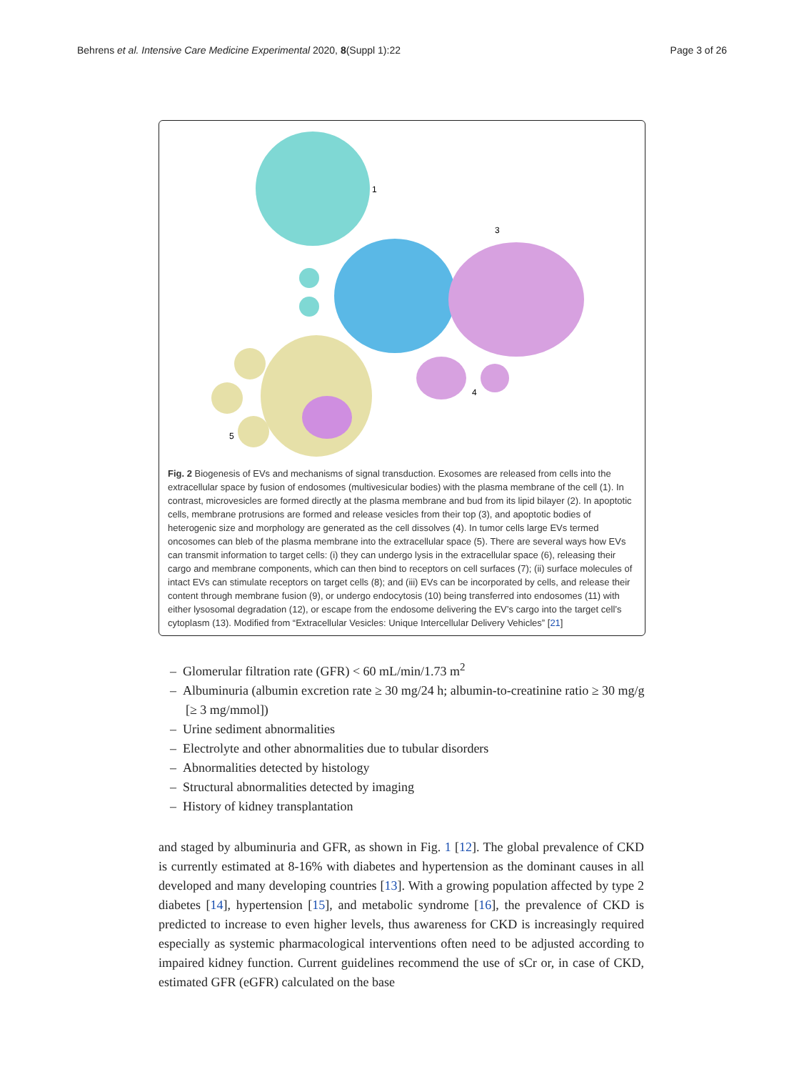Behrens et al. Intensive Care Medicine Experimental 2020, 8(Suppl 1):22 Page 3 of 26
1
3
4
5
Fig. 2 Biogenesis of EVs and mechanisms of signal transduction. Exosomes are released from cells into the extracellular space by fusion of endosomes (multivesicular bodies) with the plasma membrane of the cell (1). In contrast, microvesicles are formed directly at the plasma membrane and bud from its lipid bilayer (2). In apoptotic cells, membrane protrusions are formed and release vesicles from their top (3), and apoptotic bodies of heterogenic size and morphology are generated as the cell dissolves (4). In tumor cells large EVs termed oncosomes can bleb of the plasma membrane into the extracellular space (5). There are several ways how EVs can transmit information to target cells: (i) they can undergo lysis in the extracellular space (6), releasing their cargo and membrane components, which can then bind to receptors on cell surfaces (7); (ii) surface molecules of intact EVs can stimulate receptors on target cells (8); and (iii) EVs can be incorporated by cells, and release their content through membrane fusion (9), or undergo endocytosis (10) being transferred into endosomes (11) with either lysosomal degradation (12), or escape from the endosome delivering the EV’s cargo into the target cell’s cytoplasm (13). Modified from “Extracellular Vesicles: Unique Intercellular Delivery Vehicles” [21]
– Glomerular filtration rate (GFR) < 60 mL/min/1.73 m<sup>2</sup>
– Albuminuria (albumin excretion rate ≥ 30 mg/24 h; albumin-to-creatinine ratio ≥ 30 mg/g [≥ 3 mg/mmol])
– Urine sediment abnormalities
– Electrolyte and other abnormalities due to tubular disorders
– Abnormalities detected by histology
– Structural abnormalities detected by imaging
– History of kidney transplantation
and staged by albuminuria and GFR, as shown in Fig. 1 [12]. The global prevalence of CKD is currently estimated at 8-16% with diabetes and hypertension as the dominant causes in all developed and many developing countries [13]. With a growing population affected by type 2 diabetes [14], hypertension [15], and metabolic syndrome [16], the prevalence of CKD is predicted to increase to even higher levels, thus awareness for CKD is increasingly required especially as systemic pharmacological interventions often need to be adjusted according to impaired kidney function. Current guidelines recommend the use of sCr or, in case of CKD, estimated GFR (eGFR) calculated on the base